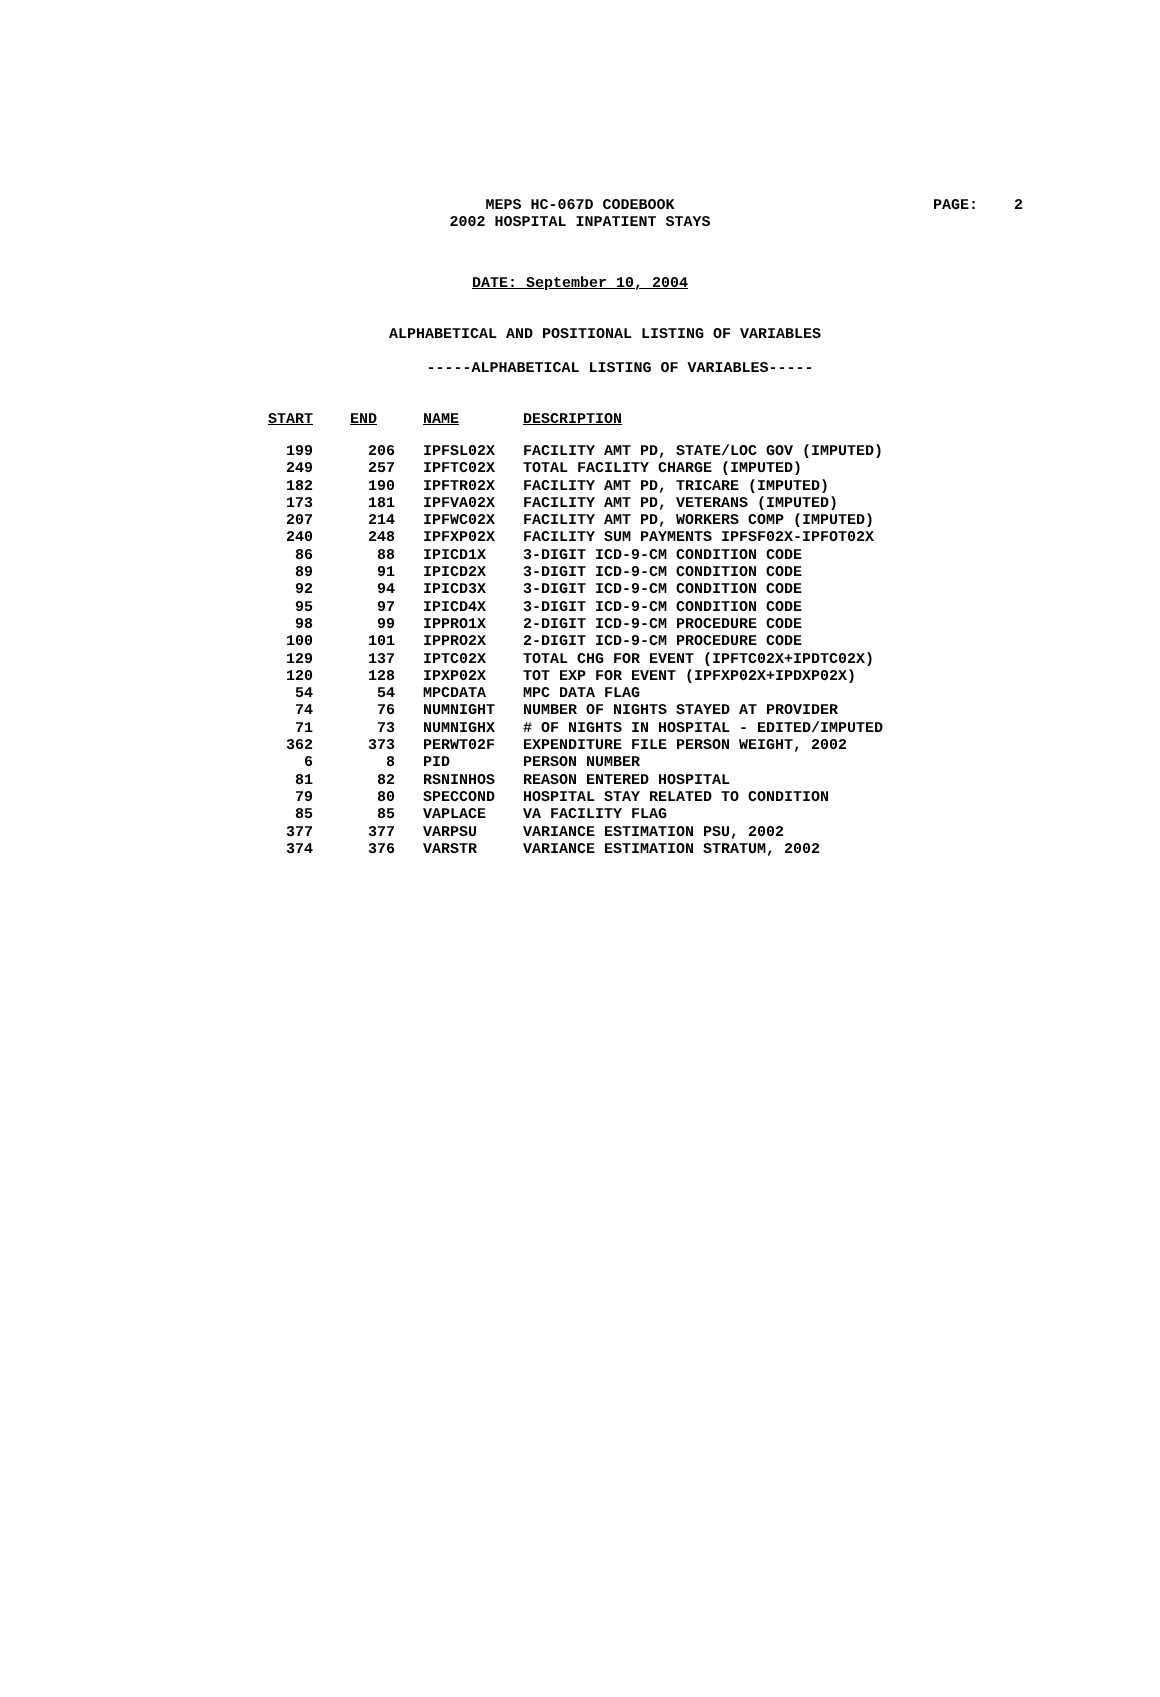MEPS HC-067D CODEBOOK
2002 HOSPITAL INPATIENT STAYS
PAGE: 2
DATE: September 10, 2004
ALPHABETICAL AND POSITIONAL LISTING OF VARIABLES
-----ALPHABETICAL LISTING OF VARIABLES-----
| START | END | NAME | DESCRIPTION |
| --- | --- | --- | --- |
| 199 | 206 | IPFSL02X | FACILITY AMT PD, STATE/LOC GOV (IMPUTED) |
| 249 | 257 | IPFTC02X | TOTAL FACILITY CHARGE (IMPUTED) |
| 182 | 190 | IPFTR02X | FACILITY AMT PD, TRICARE (IMPUTED) |
| 173 | 181 | IPFVA02X | FACILITY AMT PD, VETERANS (IMPUTED) |
| 207 | 214 | IPFWC02X | FACILITY AMT PD, WORKERS COMP (IMPUTED) |
| 240 | 248 | IPFXP02X | FACILITY SUM PAYMENTS IPFSF02X-IPFOT02X |
| 86 | 88 | IPICD1X | 3-DIGIT ICD-9-CM CONDITION CODE |
| 89 | 91 | IPICD2X | 3-DIGIT ICD-9-CM CONDITION CODE |
| 92 | 94 | IPICD3X | 3-DIGIT ICD-9-CM CONDITION CODE |
| 95 | 97 | IPICD4X | 3-DIGIT ICD-9-CM CONDITION CODE |
| 98 | 99 | IPPRO1X | 2-DIGIT ICD-9-CM PROCEDURE CODE |
| 100 | 101 | IPPRO2X | 2-DIGIT ICD-9-CM PROCEDURE CODE |
| 129 | 137 | IPTC02X | TOTAL CHG FOR EVENT (IPFTC02X+IPDTC02X) |
| 120 | 128 | IPXP02X | TOT EXP FOR EVENT (IPFXP02X+IPDXP02X) |
| 54 | 54 | MPCDATA | MPC DATA FLAG |
| 74 | 76 | NUMNIGHT | NUMBER OF NIGHTS STAYED AT PROVIDER |
| 71 | 73 | NUMNIGHX | # OF NIGHTS IN HOSPITAL - EDITED/IMPUTED |
| 362 | 373 | PERWT02F | EXPENDITURE FILE PERSON WEIGHT, 2002 |
| 6 | 8 | PID | PERSON NUMBER |
| 81 | 82 | RSNINHOS | REASON ENTERED HOSPITAL |
| 79 | 80 | SPECCOND | HOSPITAL STAY RELATED TO CONDITION |
| 85 | 85 | VAPLACE | VA FACILITY FLAG |
| 377 | 377 | VARPSU | VARIANCE ESTIMATION PSU, 2002 |
| 374 | 376 | VARSTR | VARIANCE ESTIMATION STRATUM, 2002 |